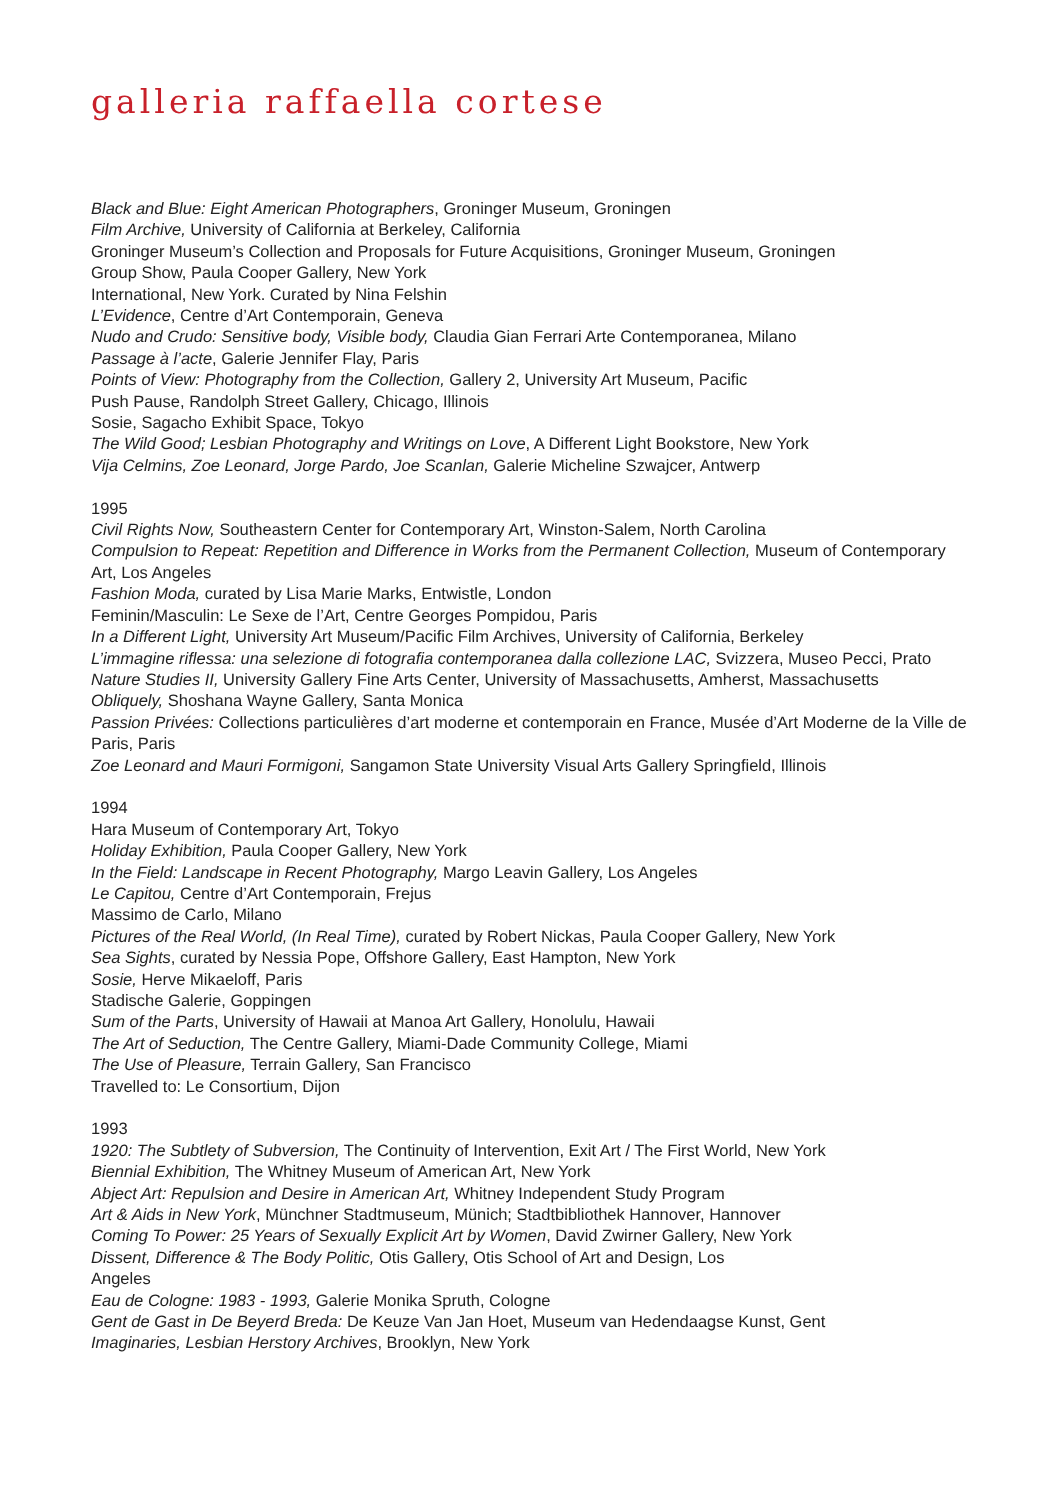galleria raffaella cortese
Black and Blue: Eight American Photographers, Groninger Museum, Groningen
Film Archive, University of California at Berkeley, California
Groninger Museum’s Collection and Proposals for Future Acquisitions, Groninger Museum, Groningen
Group Show, Paula Cooper Gallery, New York
International, New York. Curated by Nina Felshin
L’Evidence, Centre d’Art Contemporain, Geneva
Nudo and Crudo: Sensitive body, Visible body, Claudia Gian Ferrari Arte Contemporanea, Milano
Passage à l’acte, Galerie Jennifer Flay, Paris
Points of View: Photography from the Collection, Gallery 2, University Art Museum, Pacific
Push Pause, Randolph Street Gallery, Chicago, Illinois
Sosie, Sagacho Exhibit Space, Tokyo
The Wild Good; Lesbian Photography and Writings on Love, A Different Light Bookstore, New York
Vija Celmins, Zoe Leonard, Jorge Pardo, Joe Scanlan, Galerie Micheline Szwajcer, Antwerp
1995
Civil Rights Now, Southeastern Center for Contemporary Art, Winston-Salem, North Carolina
Compulsion to Repeat: Repetition and Difference in Works from the Permanent Collection, Museum of Contemporary Art, Los Angeles
Fashion Moda, curated by Lisa Marie Marks, Entwistle, London
Feminin/Masculin: Le Sexe de l’Art, Centre Georges Pompidou, Paris
In a Different Light, University Art Museum/Pacific Film Archives, University of California, Berkeley
L’immagine riflessa: una selezione di fotografia contemporanea dalla collezione LAC, Svizzera, Museo Pecci, Prato
Nature Studies II, University Gallery Fine Arts Center, University of Massachusetts, Amherst, Massachusetts
Obliquely, Shoshana Wayne Gallery, Santa Monica
Passion Privées: Collections particulières d’art moderne et contemporain en France, Musée d’Art Moderne de la Ville de Paris, Paris
Zoe Leonard and Mauri Formigoni, Sangamon State University Visual Arts Gallery Springfield, Illinois
1994
Hara Museum of Contemporary Art, Tokyo
Holiday Exhibition, Paula Cooper Gallery, New York
In the Field: Landscape in Recent Photography, Margo Leavin Gallery, Los Angeles
Le Capitou, Centre d’Art Contemporain, Frejus
Massimo de Carlo, Milano
Pictures of the Real World, (In Real Time), curated by Robert Nickas, Paula Cooper Gallery, New York
Sea Sights, curated by Nessia Pope, Offshore Gallery, East Hampton, New York
Sosie, Herve Mikaeloff, Paris
Stadische Galerie, Goppingen
Sum of the Parts, University of Hawaii at Manoa Art Gallery, Honolulu, Hawaii
The Art of Seduction, The Centre Gallery, Miami-Dade Community College, Miami
The Use of Pleasure, Terrain Gallery, San Francisco
Travelled to: Le Consortium, Dijon
1993
1920: The Subtlety of Subversion, The Continuity of Intervention, Exit Art / The First World, New York
Biennial Exhibition, The Whitney Museum of American Art, New York
Abject Art: Repulsion and Desire in American Art, Whitney Independent Study Program
Art & Aids in New York, Münchner Stadtmuseum, Münich; Stadtbibliothek Hannover, Hannover
Coming To Power: 25 Years of Sexually Explicit Art by Women, David Zwirner Gallery, New York
Dissent, Difference & The Body Politic, Otis Gallery, Otis School of Art and Design, Los
Angeles
Eau de Cologne: 1983 - 1993, Galerie Monika Spruth, Cologne
Gent de Gast in De Beyerd Breda: De Keuze Van Jan Hoet, Museum van Hedendaagse Kunst, Gent
Imaginaries, Lesbian Herstory Archives, Brooklyn, New York